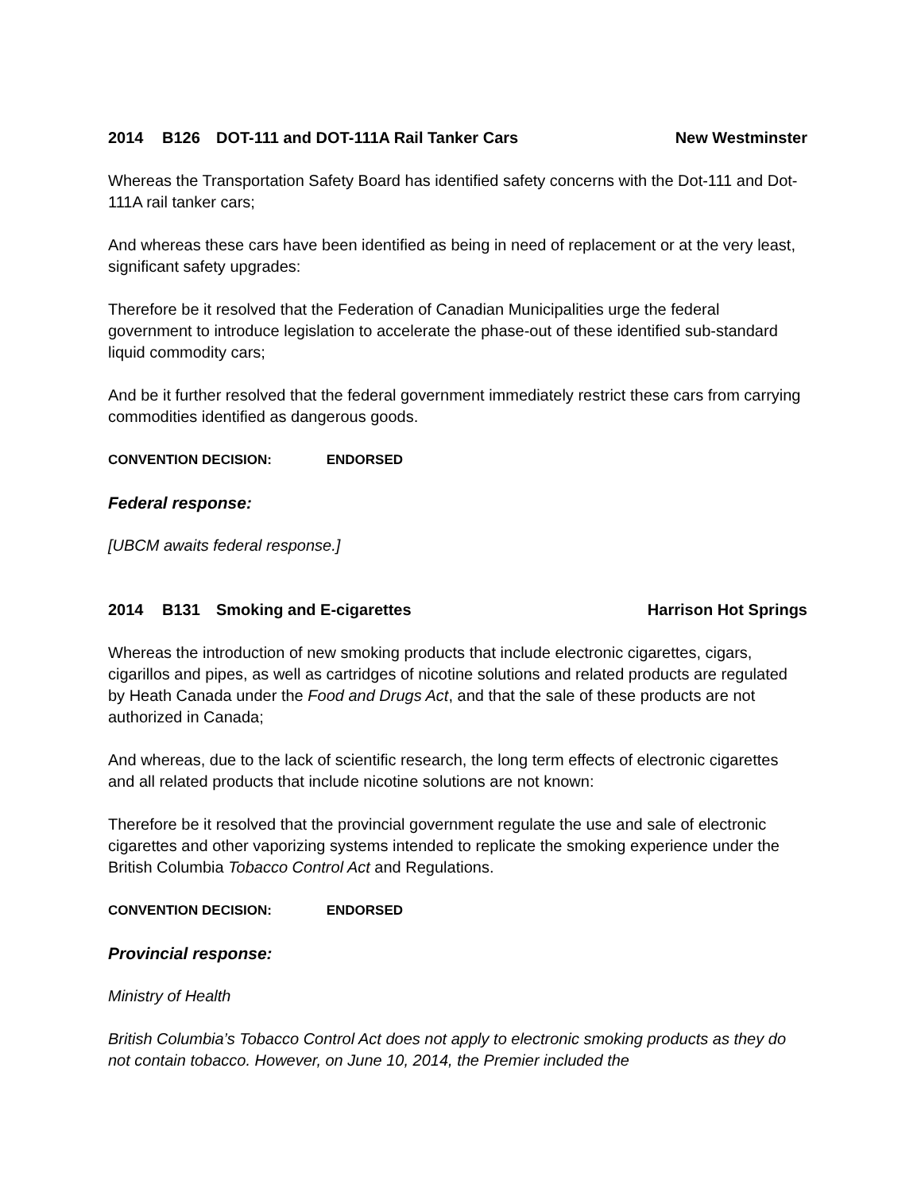2014 B126 DOT-111 and DOT-111A Rail Tanker Cars New Westminster
Whereas the Transportation Safety Board has identified safety concerns with the Dot-111 and Dot-111A rail tanker cars;
And whereas these cars have been identified as being in need of replacement or at the very least, significant safety upgrades:
Therefore be it resolved that the Federation of Canadian Municipalities urge the federal government to introduce legislation to accelerate the phase-out of these identified sub-standard liquid commodity cars;
And be it further resolved that the federal government immediately restrict these cars from carrying commodities identified as dangerous goods.
CONVENTION DECISION: ENDORSED
Federal response:
[UBCM awaits federal response.]
2014 B131 Smoking and E-cigarettes Harrison Hot Springs
Whereas the introduction of new smoking products that include electronic cigarettes, cigars, cigarillos and pipes, as well as cartridges of nicotine solutions and related products are regulated by Heath Canada under the Food and Drugs Act, and that the sale of these products are not authorized in Canada;
And whereas, due to the lack of scientific research, the long term effects of electronic cigarettes and all related products that include nicotine solutions are not known:
Therefore be it resolved that the provincial government regulate the use and sale of electronic cigarettes and other vaporizing systems intended to replicate the smoking experience under the British Columbia Tobacco Control Act and Regulations.
CONVENTION DECISION: ENDORSED
Provincial response:
Ministry of Health
British Columbia’s Tobacco Control Act does not apply to electronic smoking products as they do not contain tobacco. However, on June 10, 2014, the Premier included the